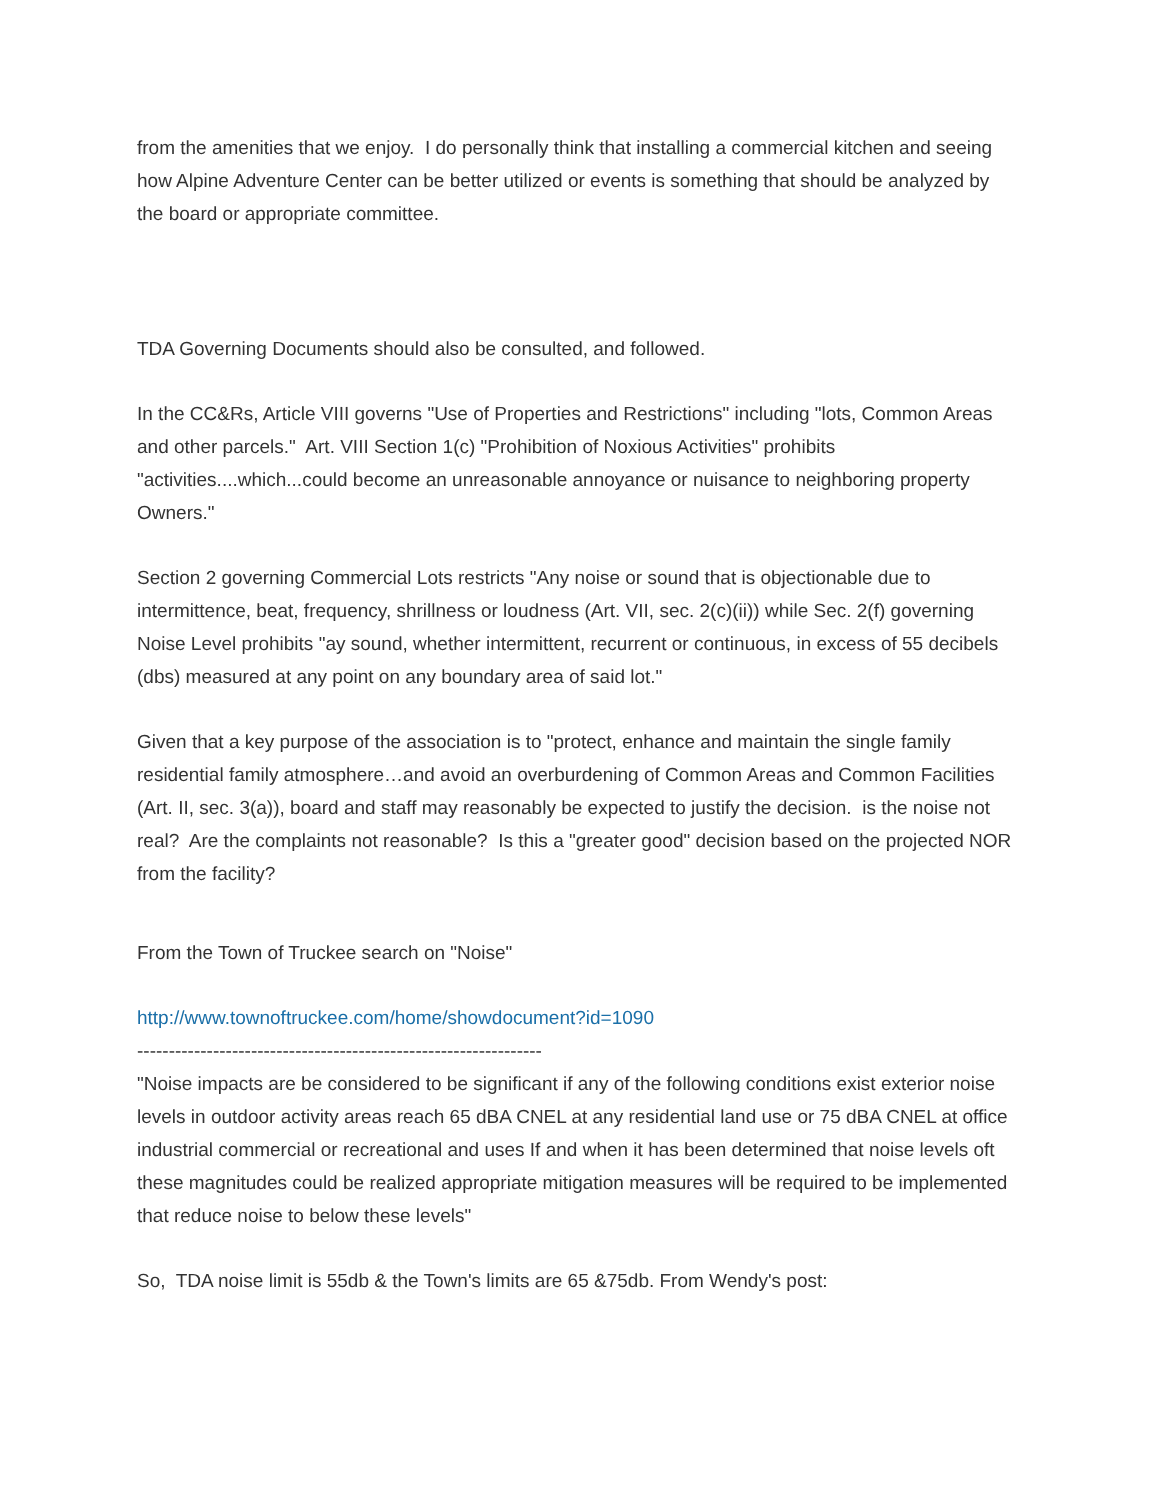from the amenities that we enjoy. I do personally think that installing a commercial kitchen and seeing how Alpine Adventure Center can be better utilized or events is something that should be analyzed by the board or appropriate committee.
TDA Governing Documents should also be consulted, and followed.
In the CC&Rs, Article VIII governs "Use of Properties and Restrictions" including "lots, Common Areas and other parcels." Art. VIII Section 1(c) "Prohibition of Noxious Activities" prohibits "activities....which...could become an unreasonable annoyance or nuisance to neighboring property Owners."
Section 2 governing Commercial Lots restricts "Any noise or sound that is objectionable due to intermittence, beat, frequency, shrillness or loudness (Art. VII, sec. 2(c)(ii)) while Sec. 2(f) governing Noise Level prohibits "ay sound, whether intermittent, recurrent or continuous, in excess of 55 decibels (dbs) measured at any point on any boundary area of said lot."
Given that a key purpose of the association is to "protect, enhance and maintain the single family residential family atmosphere…and avoid an overburdening of Common Areas and Common Facilities (Art. II, sec. 3(a)), board and staff may reasonably be expected to justify the decision. is the noise not real? Are the complaints not reasonable? Is this a "greater good" decision based on the projected NOR from the facility?
From the Town of Truckee search on "Noise"
http://www.townoftruckee.com/home/showdocument?id=1090
----------------------------------------------------------------
"Noise impacts are be considered to be significant if any of the following conditions exist exterior noise levels in outdoor activity areas reach 65 dBA CNEL at any residential land use or 75 dBA CNEL at office industrial commercial or recreational and uses If and when it has been determined that noise levels oft these magnitudes could be realized appropriate mitigation measures will be required to be implemented that reduce noise to below these levels"
So, TDA noise limit is 55db & the Town's limits are 65 &75db. From Wendy's post: